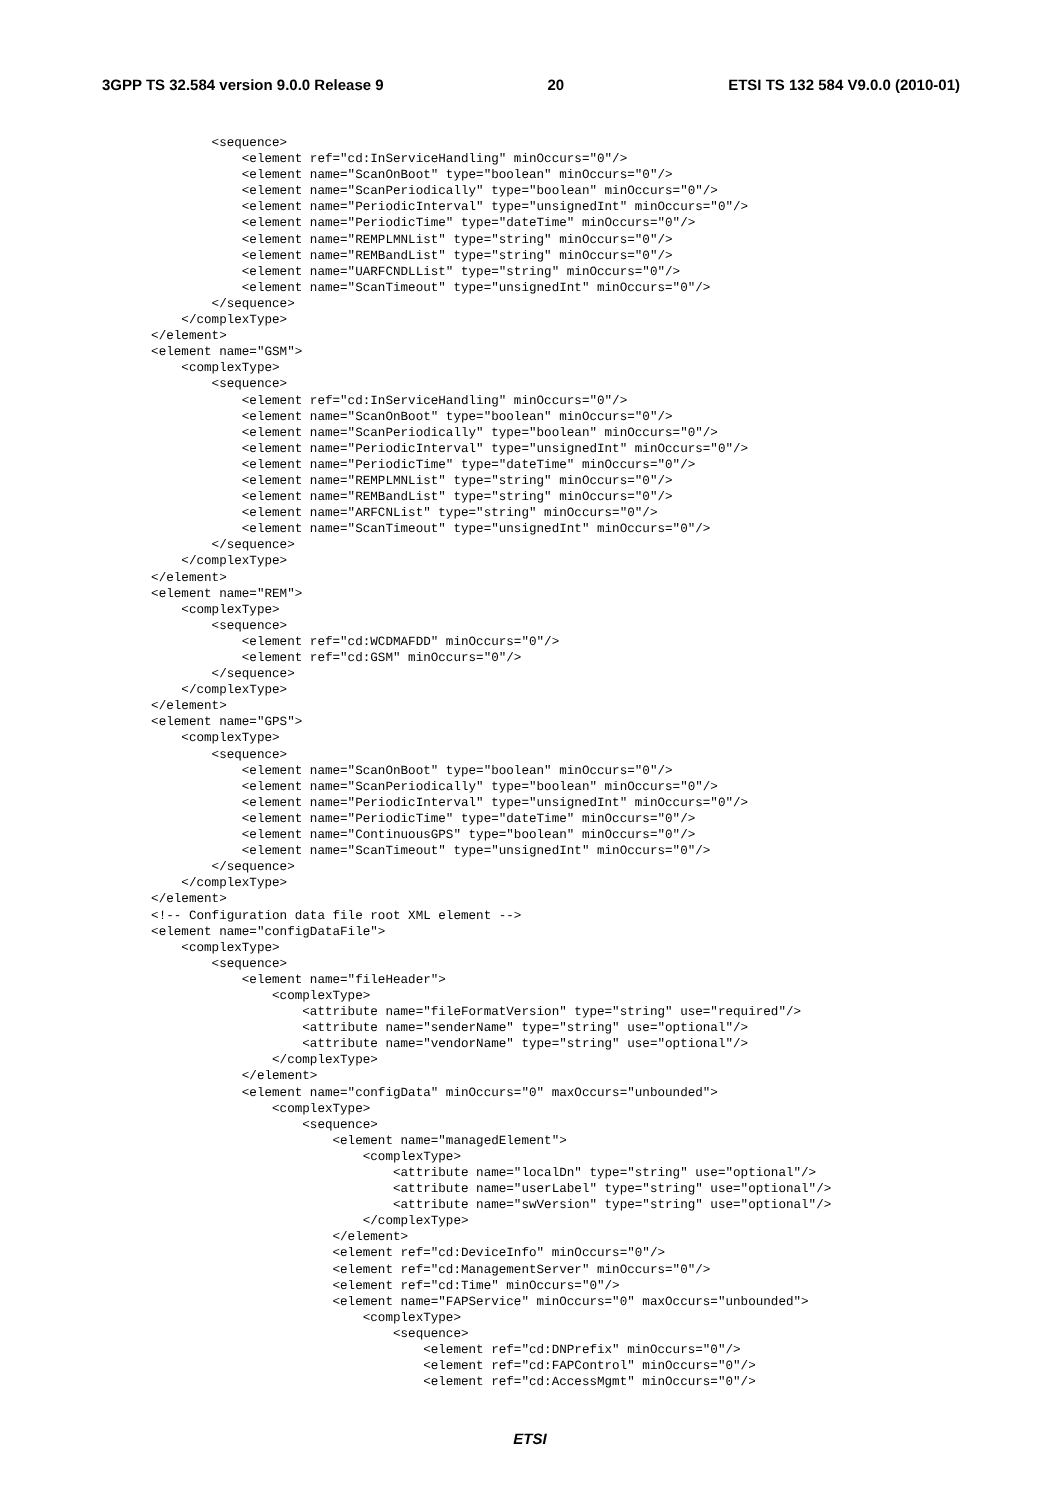3GPP TS 32.584 version 9.0.0 Release 9 20 ETSI TS 132 584 V9.0.0 (2010-01)
          <sequence>
              <element ref="cd:InServiceHandling" minOccurs="0"/>
              <element name="ScanOnBoot" type="boolean" minOccurs="0"/>
              <element name="ScanPeriodically" type="boolean" minOccurs="0"/>
              <element name="PeriodicInterval" type="unsignedInt" minOccurs="0"/>
              <element name="PeriodicTime" type="dateTime" minOccurs="0"/>
              <element name="REMPLMNList" type="string" minOccurs="0"/>
              <element name="REMBandList" type="string" minOccurs="0"/>
              <element name="UARFCNDLList" type="string" minOccurs="0"/>
              <element name="ScanTimeout" type="unsignedInt" minOccurs="0"/>
          </sequence>
      </complexType>
  </element>
  <element name="GSM">
      <complexType>
          <sequence>
              <element ref="cd:InServiceHandling" minOccurs="0"/>
              <element name="ScanOnBoot" type="boolean" minOccurs="0"/>
              <element name="ScanPeriodically" type="boolean" minOccurs="0"/>
              <element name="PeriodicInterval" type="unsignedInt" minOccurs="0"/>
              <element name="PeriodicTime" type="dateTime" minOccurs="0"/>
              <element name="REMPLMNList" type="string" minOccurs="0"/>
              <element name="REMBandList" type="string" minOccurs="0"/>
              <element name="ARFCNList" type="string" minOccurs="0"/>
              <element name="ScanTimeout" type="unsignedInt" minOccurs="0"/>
          </sequence>
      </complexType>
  </element>
  <element name="REM">
      <complexType>
          <sequence>
              <element ref="cd:WCDMAFDD" minOccurs="0"/>
              <element ref="cd:GSM" minOccurs="0"/>
          </sequence>
      </complexType>
  </element>
  <element name="GPS">
      <complexType>
          <sequence>
              <element name="ScanOnBoot" type="boolean" minOccurs="0"/>
              <element name="ScanPeriodically" type="boolean" minOccurs="0"/>
              <element name="PeriodicInterval" type="unsignedInt" minOccurs="0"/>
              <element name="PeriodicTime" type="dateTime" minOccurs="0"/>
              <element name="ContinuousGPS" type="boolean" minOccurs="0"/>
              <element name="ScanTimeout" type="unsignedInt" minOccurs="0"/>
          </sequence>
      </complexType>
  </element>
  <!-- Configuration data file root XML element -->
  <element name="configDataFile">
      <complexType>
          <sequence>
              <element name="fileHeader">
                  <complexType>
                      <attribute name="fileFormatVersion" type="string" use="required"/>
                      <attribute name="senderName" type="string" use="optional"/>
                      <attribute name="vendorName" type="string" use="optional"/>
                  </complexType>
              </element>
              <element name="configData" minOccurs="0" maxOccurs="unbounded">
                  <complexType>
                      <sequence>
                          <element name="managedElement">
                              <complexType>
                                  <attribute name="localDn" type="string" use="optional"/>
                                  <attribute name="userLabel" type="string" use="optional"/>
                                  <attribute name="swVersion" type="string" use="optional"/>
                              </complexType>
                          </element>
                          <element ref="cd:DeviceInfo" minOccurs="0"/>
                          <element ref="cd:ManagementServer" minOccurs="0"/>
                          <element ref="cd:Time" minOccurs="0"/>
                          <element name="FAPService" minOccurs="0" maxOccurs="unbounded">
                              <complexType>
                                  <sequence>
                                      <element ref="cd:DNPrefix" minOccurs="0"/>
                                      <element ref="cd:FAPControl" minOccurs="0"/>
                                      <element ref="cd:AccessMgmt" minOccurs="0"/>
ETSI